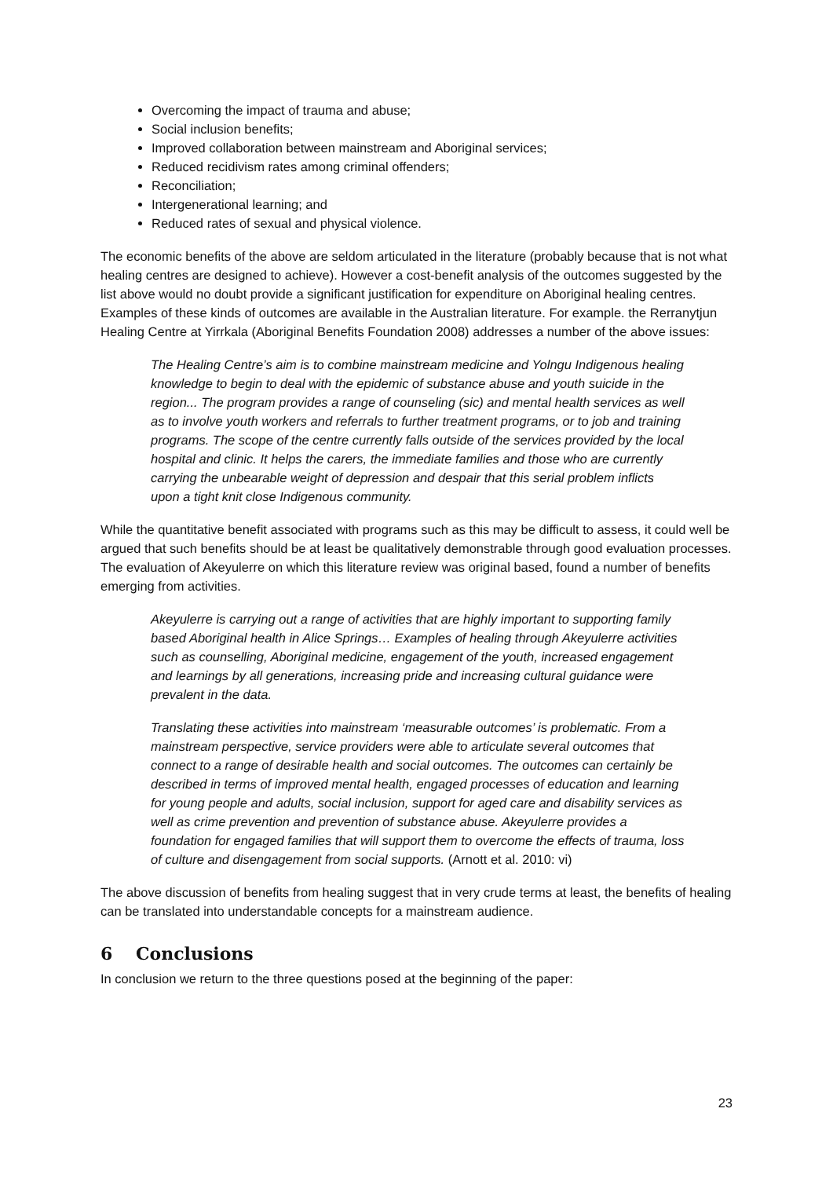Overcoming the impact of trauma and abuse;
Social inclusion benefits;
Improved collaboration between mainstream and Aboriginal services;
Reduced recidivism rates among criminal offenders;
Reconciliation;
Intergenerational learning; and
Reduced rates of sexual and physical violence.
The economic benefits of the above are seldom articulated in the literature (probably because that is not what healing centres are designed to achieve). However a cost-benefit analysis of the outcomes suggested by the list above would no doubt provide a significant justification for expenditure on Aboriginal healing centres. Examples of these kinds of outcomes are available in the Australian literature. For example. the Rerranytjun Healing Centre at Yirrkala (Aboriginal Benefits Foundation 2008) addresses a number of the above issues:
The Healing Centre’s aim is to combine mainstream medicine and Yolngu Indigenous healing knowledge to begin to deal with the epidemic of substance abuse and youth suicide in the region... The program provides a range of counseling (sic) and mental health services as well as to involve youth workers and referrals to further treatment programs, or to job and training programs. The scope of the centre currently falls outside of the services provided by the local hospital and clinic. It helps the carers, the immediate families and those who are currently carrying the unbearable weight of depression and despair that this serial problem inflicts upon a tight knit close Indigenous community.
While the quantitative benefit associated with programs such as this may be difficult to assess, it could well be argued that such benefits should be at least be qualitatively demonstrable through good evaluation processes. The evaluation of Akeyulerre on which this literature review was original based, found a number of benefits emerging from activities.
Akeyulerre is carrying out a range of activities that are highly important to supporting family based Aboriginal health in Alice Springs… Examples of healing through Akeyulerre activities such as counselling, Aboriginal medicine, engagement of the youth, increased engagement and learnings by all generations, increasing pride and increasing cultural guidance were prevalent in the data.
Translating these activities into mainstream ‘measurable outcomes’ is problematic. From a mainstream perspective, service providers were able to articulate several outcomes that connect to a range of desirable health and social outcomes. The outcomes can certainly be described in terms of improved mental health, engaged processes of education and learning for young people and adults, social inclusion, support for aged care and disability services as well as crime prevention and prevention of substance abuse. Akeyulerre provides a foundation for engaged families that will support them to overcome the effects of trauma, loss of culture and disengagement from social supports. (Arnott et al. 2010: vi)
The above discussion of benefits from healing suggest that in very crude terms at least, the benefits of healing can be translated into understandable concepts for a mainstream audience.
6 Conclusions
In conclusion we return to the three questions posed at the beginning of the paper:
23